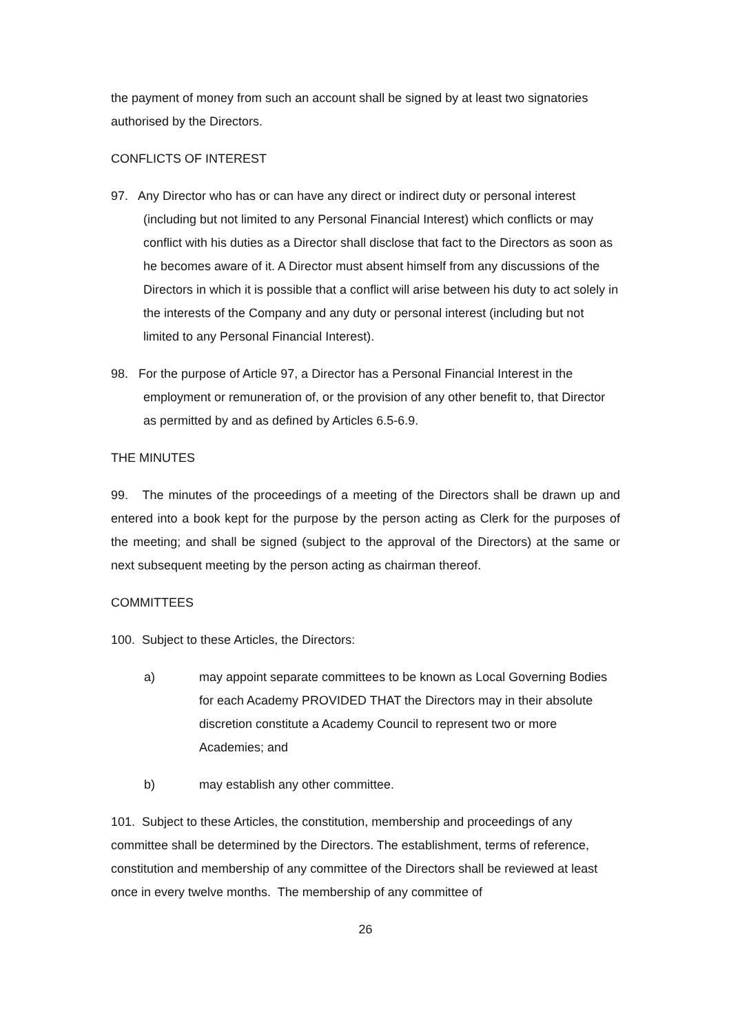the payment of money from such an account shall be signed by at least two signatories authorised by the Directors.
CONFLICTS OF INTEREST
97. Any Director who has or can have any direct or indirect duty or personal interest (including but not limited to any Personal Financial Interest) which conflicts or may conflict with his duties as a Director shall disclose that fact to the Directors as soon as he becomes aware of it. A Director must absent himself from any discussions of the Directors in which it is possible that a conflict will arise between his duty to act solely in the interests of the Company and any duty or personal interest (including but not limited to any Personal Financial Interest).
98. For the purpose of Article 97, a Director has a Personal Financial Interest in the employment or remuneration of, or the provision of any other benefit to, that Director as permitted by and as defined by Articles 6.5-6.9.
THE MINUTES
99. The minutes of the proceedings of a meeting of the Directors shall be drawn up and entered into a book kept for the purpose by the person acting as Clerk for the purposes of the meeting; and shall be signed (subject to the approval of the Directors) at the same or next subsequent meeting by the person acting as chairman thereof.
COMMITTEES
100. Subject to these Articles, the Directors:
a) may appoint separate committees to be known as Local Governing Bodies for each Academy PROVIDED THAT the Directors may in their absolute discretion constitute a Academy Council to represent two or more Academies; and
b) may establish any other committee.
101. Subject to these Articles, the constitution, membership and proceedings of any committee shall be determined by the Directors. The establishment, terms of reference, constitution and membership of any committee of the Directors shall be reviewed at least once in every twelve months. The membership of any committee of
26